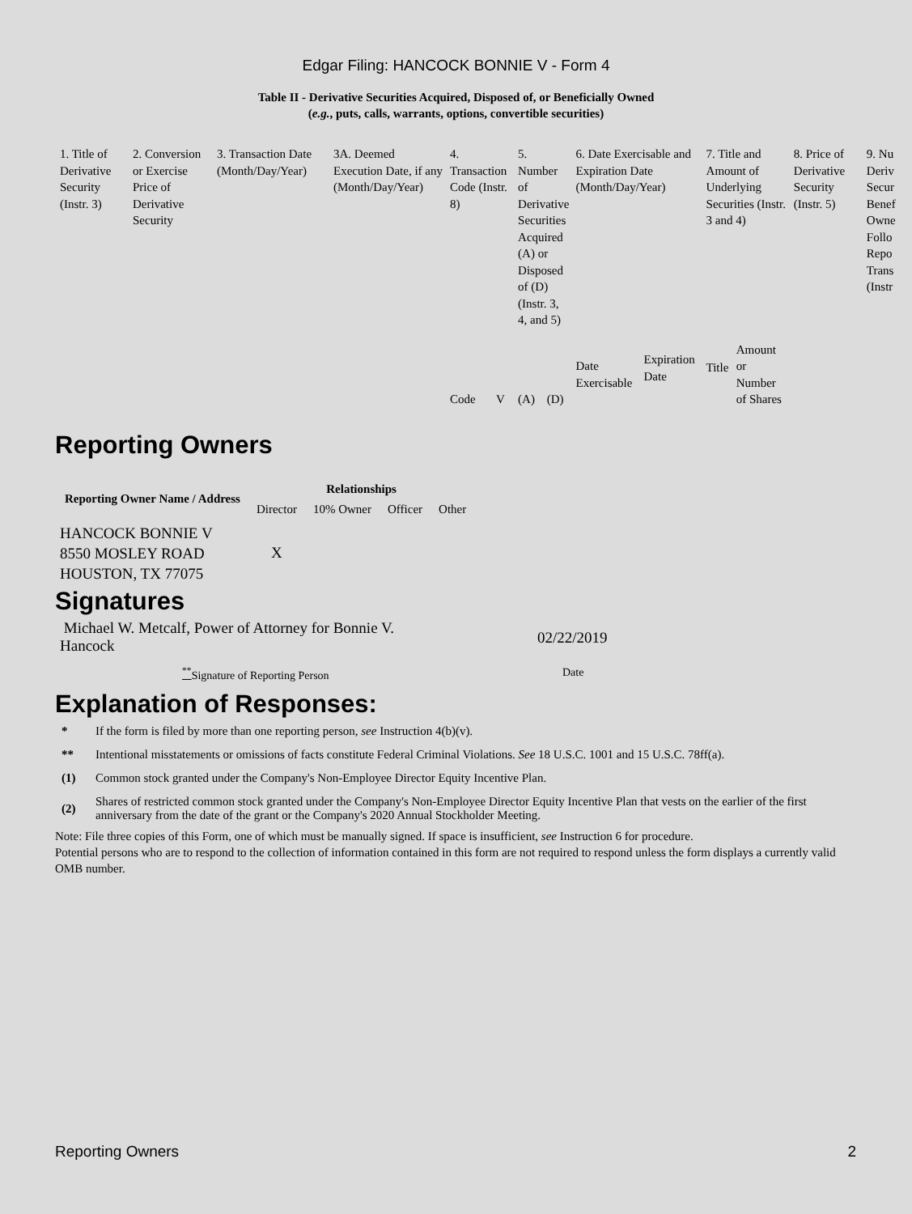Edgar Filing: HANCOCK BONNIE V - Form 4
Table II - Derivative Securities Acquired, Disposed of, or Beneficially Owned
(e.g., puts, calls, warrants, options, convertible securities)
| 1. Title of Derivative Security (Instr. 3) | 2. Conversion or Exercise Price of Derivative Security | 3. Transaction Date (Month/Day/Year) | 3A. Deemed Execution Date, if any (Month/Day/Year) | 4. Transaction Code (Instr. 8) | | 5. Number of Derivative Securities Acquired (A) or Disposed of (D) (Instr. 3, 4, and 5) | | 6. Date Exercisable and Expiration Date (Month/Day/Year) | | 7. Title and Amount of Underlying Securities (Instr. 3 and 4) | | 8. Price of Derivative Security (Instr. 5) | 9. Nu Deriv Secur Benef Owne Follo Repo Trans (Instr |
| | | | | Code | V | (A) | (D) | Date Exercisable | Expiration Date | Title | Amount or Number of Shares | | |
Reporting Owners
| Reporting Owner Name / Address | Relationships | | | |
| --- | --- | --- | --- | --- |
| | Director | 10% Owner | Officer | Other |
| HANCOCK BONNIE V 8550 MOSLEY ROAD HOUSTON, TX 77075 | X | | | |
Signatures
Michael W. Metcalf, Power of Attorney for Bonnie V. Hancock
02/22/2019
<sup>**</sup> Signature of Reporting Person Date
Explanation of Responses:
| * | If the form is filed by more than one reporting person, see Instruction 4(b)(v). |
| ** | Intentional misstatements or omissions of facts constitute Federal Criminal Violations. See 18 U.S.C. 1001 and 15 U.S.C. 78ff(a). |
| (1) | Common stock granted under the Company's Non-Employee Director Equity Incentive Plan. |
| (2) | Shares of restricted common stock granted under the Company's Non-Employee Director Equity Incentive Plan that vests on the earlier of the first anniversary from the date of the grant or the Company's 2020 Annual Stockholder Meeting. |
Note: File three copies of this Form, one of which must be manually signed. If space is insufficient, see Instruction 6 for procedure.
Potential persons who are to respond to the collection of information contained in this form are not required to respond unless the form displays a currently valid OMB number.
Reporting Owners 2